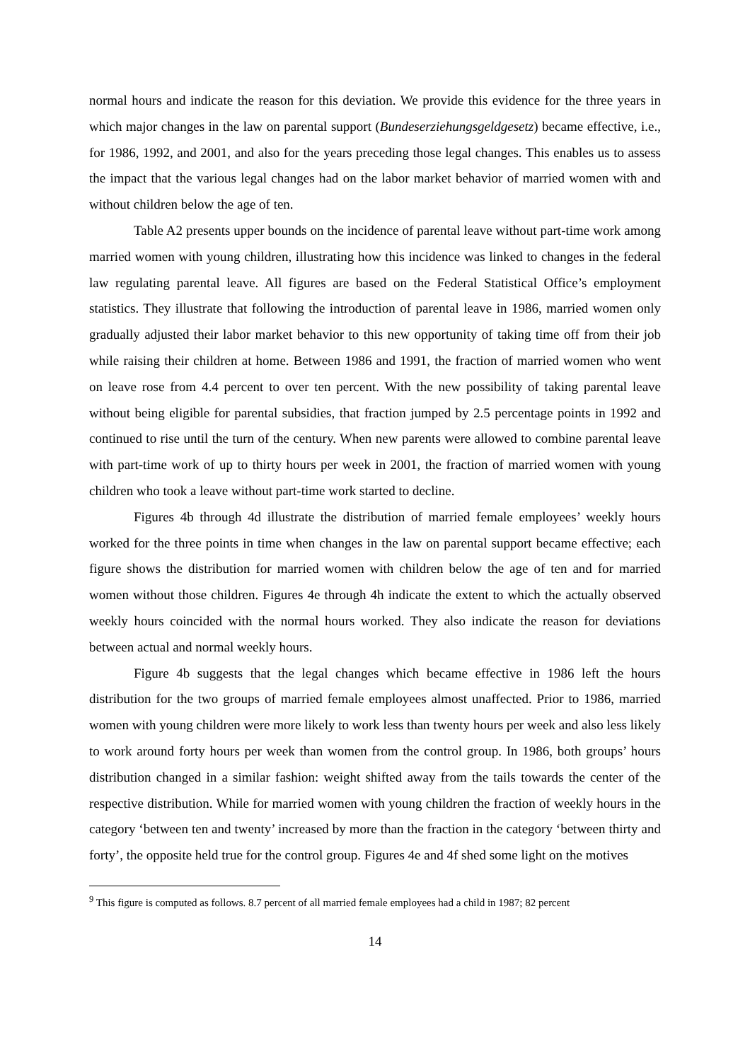normal hours and indicate the reason for this deviation. We provide this evidence for the three years in which major changes in the law on parental support (Bundeserziehungsgeldgesetz) became effective, i.e., for 1986, 1992, and 2001, and also for the years preceding those legal changes. This enables us to assess the impact that the various legal changes had on the labor market behavior of married women with and without children below the age of ten.
Table A2 presents upper bounds on the incidence of parental leave without part-time work among married women with young children, illustrating how this incidence was linked to changes in the federal law regulating parental leave. All figures are based on the Federal Statistical Office’s employment statistics. They illustrate that following the introduction of parental leave in 1986, married women only gradually adjusted their labor market behavior to this new opportunity of taking time off from their job while raising their children at home. Between 1986 and 1991, the fraction of married women who went on leave rose from 4.4 percent to over ten percent. With the new possibility of taking parental leave without being eligible for parental subsidies, that fraction jumped by 2.5 percentage points in 1992 and continued to rise until the turn of the century. When new parents were allowed to combine parental leave with part-time work of up to thirty hours per week in 2001, the fraction of married women with young children who took a leave without part-time work started to decline.
Figures 4b through 4d illustrate the distribution of married female employees’ weekly hours worked for the three points in time when changes in the law on parental support became effective; each figure shows the distribution for married women with children below the age of ten and for married women without those children. Figures 4e through 4h indicate the extent to which the actually observed weekly hours coincided with the normal hours worked. They also indicate the reason for deviations between actual and normal weekly hours.
Figure 4b suggests that the legal changes which became effective in 1986 left the hours distribution for the two groups of married female employees almost unaffected. Prior to 1986, married women with young children were more likely to work less than twenty hours per week and also less likely to work around forty hours per week than women from the control group. In 1986, both groups’ hours distribution changed in a similar fashion: weight shifted away from the tails towards the center of the respective distribution. While for married women with young children the fraction of weekly hours in the category ‘between ten and twenty’ increased by more than the fraction in the category ‘between thirty and forty’, the opposite held true for the control group. Figures 4e and 4f shed some light on the motives
<sup>9</sup> This figure is computed as follows. 8.7 percent of all married female employees had a child in 1987; 82 percent
14